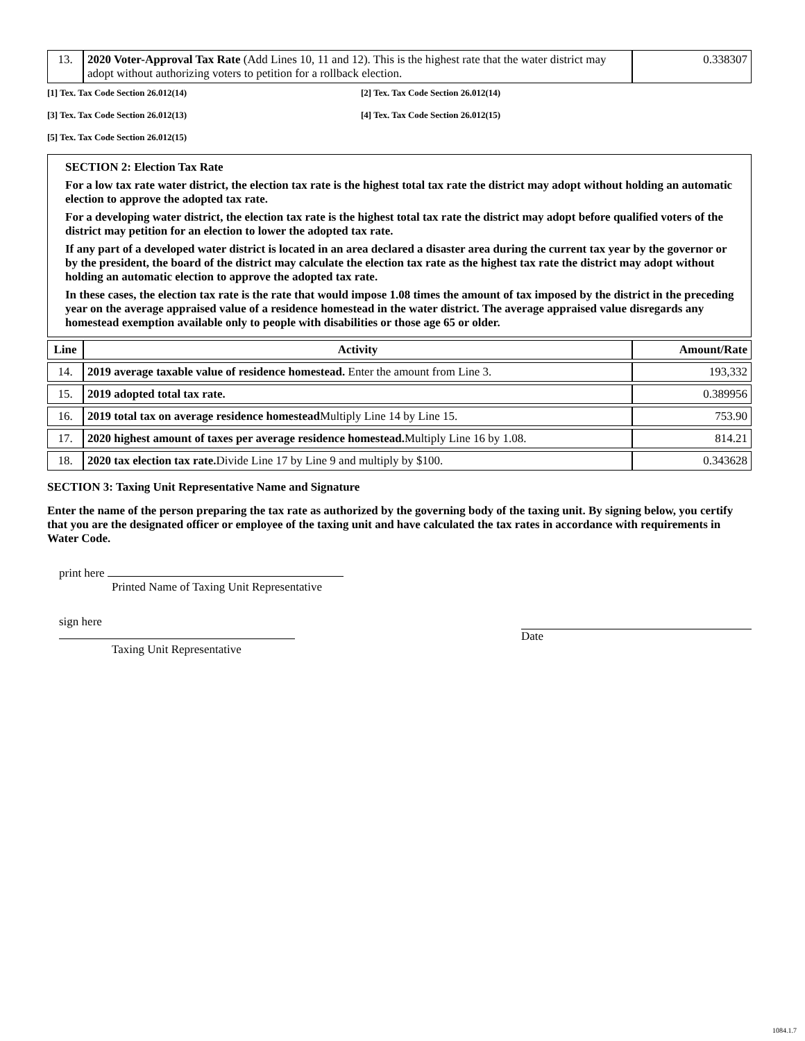| 13. | 2020 Voter-Approval Tax Rate (Add Lines 10, 11 and 12). This is the highest rate that the water district may adopt without authorizing voters to petition for a rollback election. | 0.338307 |
[1] Tex. Tax Code Section 26.012(14) [2] Tex. Tax Code Section 26.012(14)
[3] Tex. Tax Code Section 26.012(13) [4] Tex. Tax Code Section 26.012(15)
[5] Tex. Tax Code Section 26.012(15)
SECTION 2: Election Tax Rate
For a low tax rate water district, the election tax rate is the highest total tax rate the district may adopt without holding an automatic election to approve the adopted tax rate.
For a developing water district, the election tax rate is the highest total tax rate the district may adopt before qualified voters of the district may petition for an election to lower the adopted tax rate.
If any part of a developed water district is located in an area declared a disaster area during the current tax year by the governor or by the president, the board of the district may calculate the election tax rate as the highest tax rate the district may adopt without holding an automatic election to approve the adopted tax rate.
In these cases, the election tax rate is the rate that would impose 1.08 times the amount of tax imposed by the district in the preceding year on the average appraised value of a residence homestead in the water district. The average appraised value disregards any homestead exemption available only to people with disabilities or those age 65 or older.
| Line | Activity | Amount/Rate |
| --- | --- | --- |
| 14. | 2019 average taxable value of residence homestead. Enter the amount from Line 3. | 193,332 |
| 15. | 2019 adopted total tax rate. | 0.389956 |
| 16. | 2019 total tax on average residence homestead Multiply Line 14 by Line 15. | 753.90 |
| 17. | 2020 highest amount of taxes per average residence homestead. Multiply Line 16 by 1.08. | 814.21 |
| 18. | 2020 tax election tax rate. Divide Line 17 by Line 9 and multiply by $100. | 0.343628 |
SECTION 3: Taxing Unit Representative Name and Signature
Enter the name of the person preparing the tax rate as authorized by the governing body of the taxing unit. By signing below, you certify that you are the designated officer or employee of the taxing unit and have calculated the tax rates in accordance with requirements in Water Code.
print here
Printed Name of Taxing Unit Representative
sign here
Taxing Unit Representative
Date
1084.1.7